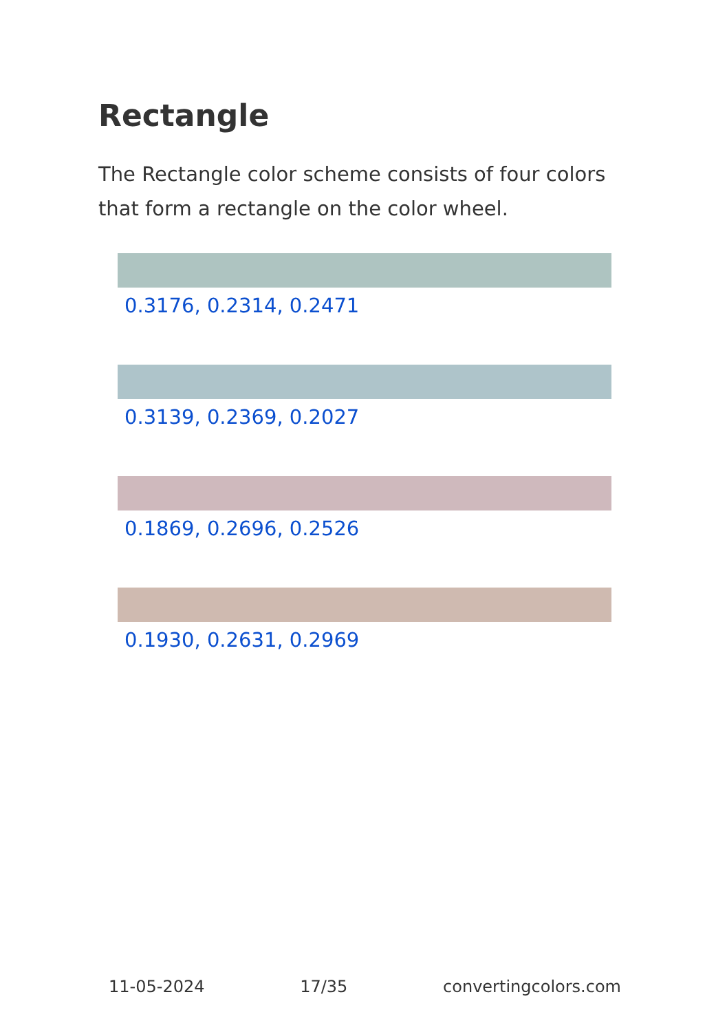Rectangle
The Rectangle color scheme consists of four colors that form a rectangle on the color wheel.
0.3176, 0.2314, 0.2471
0.3139, 0.2369, 0.2027
0.1869, 0.2696, 0.2526
0.1930, 0.2631, 0.2969
11-05-2024 17/35 convertingcolors.com